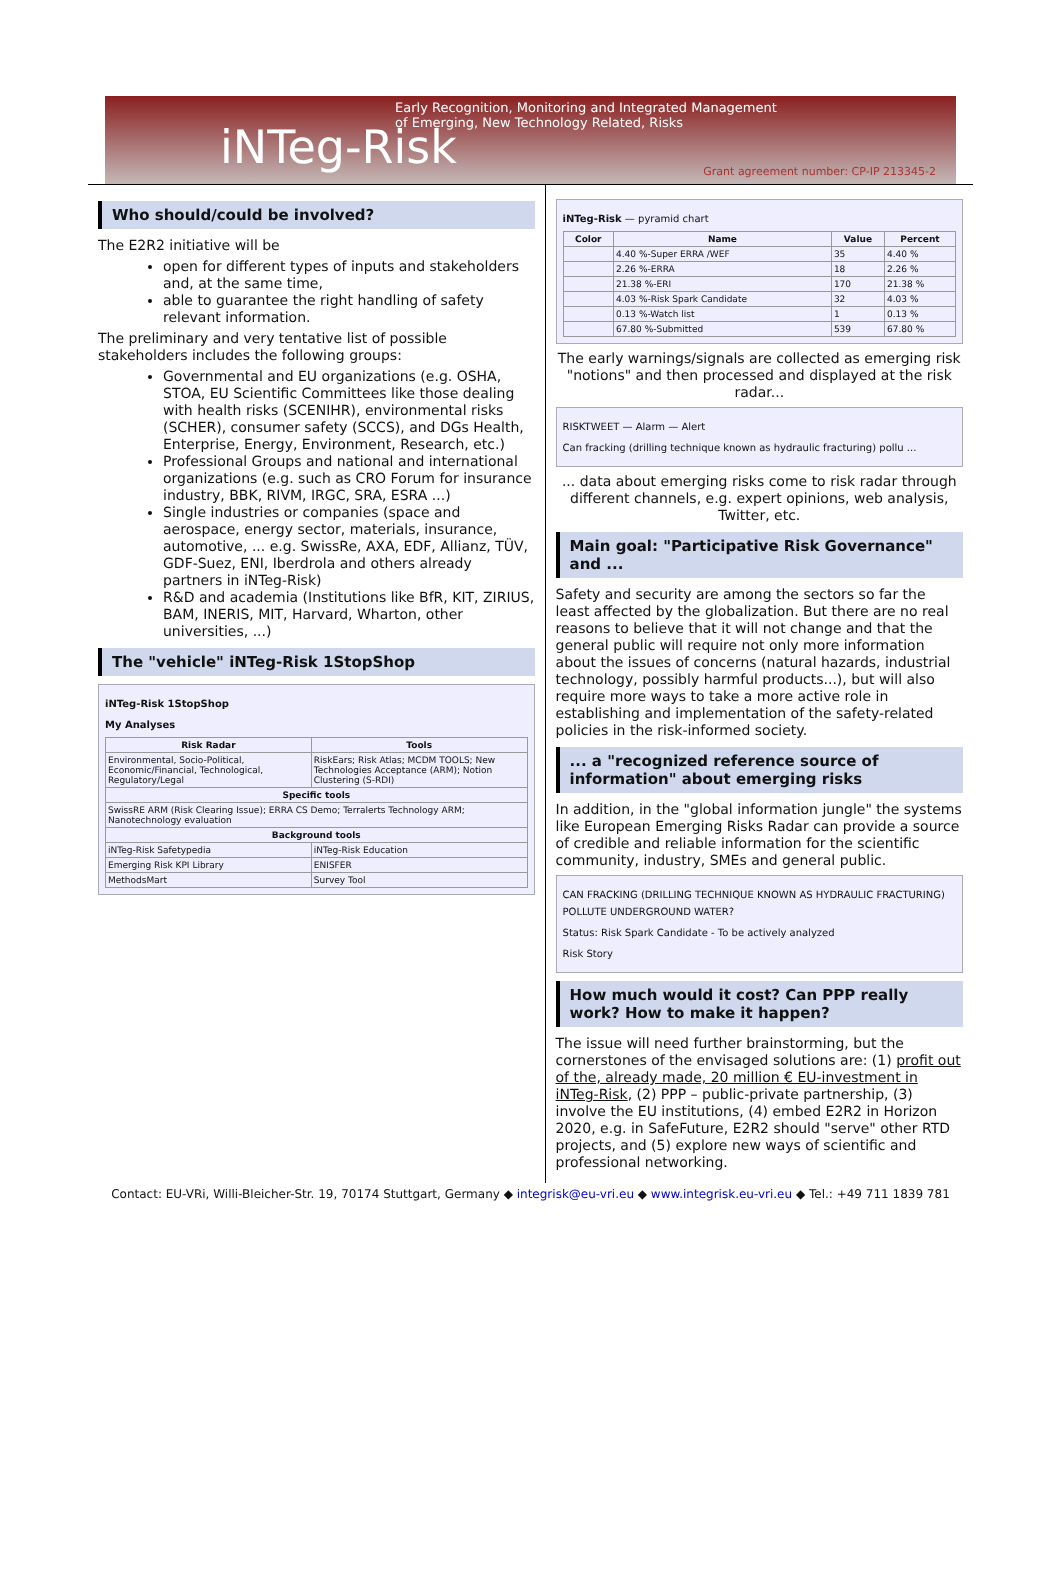Early Recognition, Monitoring and Integrated Management
of Emerging, New Technology Related, Risks
iNTeg-Risk
Grant agreement number: CP-IP 213345-2
Who should/could be involved?
The E2R2 initiative will be
open for different types of inputs and stakeholders and, at the same time,
able to guarantee the right handling of safety relevant information.
The preliminary and very tentative list of possible stakeholders includes the following groups:
Governmental and EU organizations (e.g. OSHA, STOA, EU Scientific Committees like those dealing with health risks (SCENIHR), environmental risks (SCHER), consumer safety (SCCS), and DGs Health, Enterprise, Energy, Environment, Research, etc.)
Professional Groups and national and international organizations (e.g. such as CRO Forum for insurance industry, BBK, RIVM, IRGC, SRA, ESRA ...)
Single industries or companies (space and aerospace, energy sector, materials, insurance, automotive, ... e.g. SwissRe, AXA, EDF, Allianz, TÜV, GDF-Suez, ENI, Iberdrola and others already partners in iNTeg-Risk)
R&D and academia (Institutions like BfR, KIT, ZIRIUS, BAM, INERIS, MIT, Harvard, Wharton, other universities, ...)
The "vehicle" iNTeg-Risk 1StopShop
iNTeg-Risk 1StopShop
My Analyses
| Risk Radar | Tools |
| --- | --- |
| Environmental, Socio-Political, Economic/Financial, Technological, Regulatory/Legal | RiskEars; Risk Atlas; MCDM TOOLS; New Technologies Acceptance (ARM); Notion Clustering (S-RDI) |
| Specific tools | |
| SwissRE ARM (Risk Clearing Issue); ERRA CS Demo; Terralerts Technology ARM; Nanotechnology evaluation | |
| Background tools | |
| iNTeg-Risk Safetypedia | iNTeg-Risk Education |
| Emerging Risk KPI Library | ENISFER |
| MethodsMart | Survey Tool |
iNTeg-Risk — pyramid chart
| Color | Name | Value | Percent |
| --- | --- | --- | --- |
| | 4.40 %-Super ERRA /WEF | 35 | 4.40 % |
| | 2.26 %-ERRA | 18 | 2.26 % |
| | 21.38 %-ERI | 170 | 21.38 % |
| | 4.03 %-Risk Spark Candidate | 32 | 4.03 % |
| | 0.13 %-Watch list | 1 | 0.13 % |
| | 67.80 %-Submitted | 539 | 67.80 % |
The early warnings/signals are collected as emerging risk "notions" and then processed and displayed at the risk radar...
RISKTWEET — Alarm — Alert
Can fracking (drilling technique known as hydraulic fracturing) pollu ...
... data about emerging risks come to risk radar through different channels, e.g. expert opinions, web analysis, Twitter, etc.
Main goal: "Participative Risk Governance" and ...
Safety and security are among the sectors so far the least affected by the globalization. But there are no real reasons to believe that it will not change and that the general public will require not only more information about the issues of concerns (natural hazards, industrial technology, possibly harmful products...), but will also require more ways to take a more active role in establishing and implementation of the safety-related policies in the risk-informed society.
... a "recognized reference source of information" about emerging risks
In addition, in the "global information jungle" the systems like European Emerging Risks Radar can provide a source of credible and reliable information for the scientific community, industry, SMEs and general public.
CAN FRACKING (DRILLING TECHNIQUE KNOWN AS HYDRAULIC FRACTURING) POLLUTE UNDERGROUND WATER?
Status: Risk Spark Candidate - To be actively analyzed
Risk Story
How much would it cost? Can PPP really work? How to make it happen?
The issue will need further brainstorming, but the cornerstones of the envisaged solutions are: (1) profit out of the, already made, 20 million € EU-investment in iNTeg-Risk, (2) PPP – public-private partnership, (3) involve the EU institutions, (4) embed E2R2 in Horizon 2020, e.g. in SafeFuture, E2R2 should "serve" other RTD projects, and (5) explore new ways of scientific and professional networking.
Contact: EU-VRi, Willi-Bleicher-Str. 19, 70174 Stuttgart, Germany ◆ integrisk@eu-vri.eu ◆ www.integrisk.eu-vri.eu ◆ Tel.: +49 711 1839 781